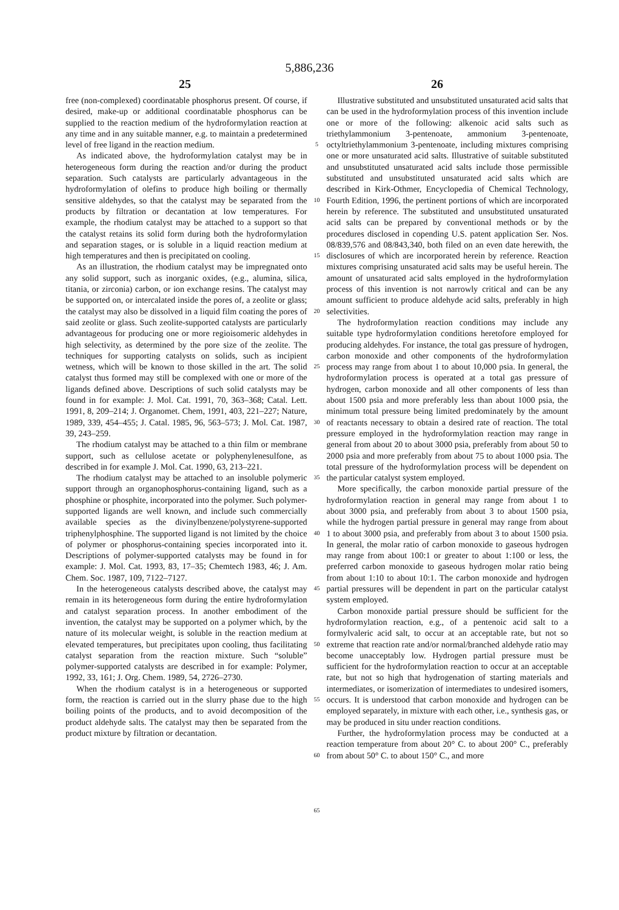5,886,236
25 26
free (non-complexed) coordinatable phosphorus present. Of course, if desired, make-up or additional coordinatable phosphorus can be supplied to the reaction medium of the hydroformylation reaction at any time and in any suitable manner, e.g. to maintain a predetermined level of free ligand in the reaction medium.
As indicated above, the hydroformylation catalyst may be in heterogeneous form during the reaction and/or during the product separation. Such catalysts are particularly advantageous in the hydroformylation of olefins to produce high boiling or thermally sensitive aldehydes, so that the catalyst may be separated from the products by filtration or decantation at low temperatures. For example, the rhodium catalyst may be attached to a support so that the catalyst retains its solid form during both the hydroformylation and separation stages, or is soluble in a liquid reaction medium at high temperatures and then is precipitated on cooling.
As an illustration, the rhodium catalyst may be impregnated onto any solid support, such as inorganic oxides, (e.g., alumina, silica, titania, or zirconia) carbon, or ion exchange resins. The catalyst may be supported on, or intercalated inside the pores of, a zeolite or glass; the catalyst may also be dissolved in a liquid film coating the pores of said zeolite or glass. Such zeolite-supported catalysts are particularly advantageous for producing one or more regioisomeric aldehydes in high selectivity, as determined by the pore size of the zeolite. The techniques for supporting catalysts on solids, such as incipient wetness, which will be known to those skilled in the art. The solid catalyst thus formed may still be complexed with one or more of the ligands defined above. Descriptions of such solid catalysts may be found in for example: J. Mol. Cat. 1991, 70, 363–368; Catal. Lett. 1991, 8, 209–214; J. Organomet. Chem, 1991, 403, 221–227; Nature, 1989, 339, 454–455; J. Catal. 1985, 96, 563–573; J. Mol. Cat. 1987, 39, 243–259.
The rhodium catalyst may be attached to a thin film or membrane support, such as cellulose acetate or polyphenylenesulfone, as described in for example J. Mol. Cat. 1990, 63, 213–221.
The rhodium catalyst may be attached to an insoluble polymeric support through an organophosphorus-containing ligand, such as a phosphine or phosphite, incorporated into the polymer. Such polymer-supported ligands are well known, and include such commercially available species as the divinylbenzene/polystyrene-supported triphenylphosphine. The supported ligand is not limited by the choice of polymer or phosphorus-containing species incorporated into it. Descriptions of polymer-supported catalysts may be found in for example: J. Mol. Cat. 1993, 83, 17–35; Chemtech 1983, 46; J. Am. Chem. Soc. 1987, 109, 7122–7127.
In the heterogeneous catalysts described above, the catalyst may remain in its heterogeneous form during the entire hydroformylation and catalyst separation process. In another embodiment of the invention, the catalyst may be supported on a polymer which, by the nature of its molecular weight, is soluble in the reaction medium at elevated temperatures, but precipitates upon cooling, thus facilitating catalyst separation from the reaction mixture. Such “soluble” polymer-supported catalysts are described in for example: Polymer, 1992, 33, 161; J. Org. Chem. 1989, 54, 2726–2730.
When the rhodium catalyst is in a heterogeneous or supported form, the reaction is carried out in the slurry phase due to the high boiling points of the products, and to avoid decomposition of the product aldehyde salts. The catalyst may then be separated from the product mixture by filtration or decantation.
5
10
15
20
25
30
35
40
45
50
55
60
65
Illustrative substituted and unsubstituted unsaturated acid salts that can be used in the hydroformylation process of this invention include one or more of the following: alkenoic acid salts such as triethylammonium 3-pentenoate, ammonium 3-pentenoate, octyltriethylammonium 3-pentenoate, including mixtures comprising one or more unsaturated acid salts. Illustrative of suitable substituted and unsubstituted unsaturated acid salts include those permissible substituted and unsubstituted unsaturated acid salts which are described in Kirk-Othmer, Encyclopedia of Chemical Technology, Fourth Edition, 1996, the pertinent portions of which are incorporated herein by reference. The substituted and unsubstituted unsaturated acid salts can be prepared by conventional methods or by the procedures disclosed in copending U.S. patent application Ser. Nos. 08/839,576 and 08/843,340, both filed on an even date herewith, the disclosures of which are incorporated herein by reference. Reaction mixtures comprising unsaturated acid salts may be useful herein. The amount of unsaturated acid salts employed in the hydroformylation process of this invention is not narrowly critical and can be any amount sufficient to produce aldehyde acid salts, preferably in high selectivities.
The hydroformylation reaction conditions may include any suitable type hydroformylation conditions heretofore employed for producing aldehydes. For instance, the total gas pressure of hydrogen, carbon monoxide and other components of the hydroformylation process may range from about 1 to about 10,000 psia. In general, the hydroformylation process is operated at a total gas pressure of hydrogen, carbon monoxide and all other components of less than about 1500 psia and more preferably less than about 1000 psia, the minimum total pressure being limited predominately by the amount of reactants necessary to obtain a desired rate of reaction. The total pressure employed in the hydroformylation reaction may range in general from about 20 to about 3000 psia, preferably from about 50 to 2000 psia and more preferably from about 75 to about 1000 psia. The total pressure of the hydroformylation process will be dependent on the particular catalyst system employed.
More specifically, the carbon monoxide partial pressure of the hydroformylation reaction in general may range from about 1 to about 3000 psia, and preferably from about 3 to about 1500 psia, while the hydrogen partial pressure in general may range from about 1 to about 3000 psia, and preferably from about 3 to about 1500 psia. In general, the molar ratio of carbon monoxide to gaseous hydrogen may range from about 100:1 or greater to about 1:100 or less, the preferred carbon monoxide to gaseous hydrogen molar ratio being from about 1:10 to about 10:1. The carbon monoxide and hydrogen partial pressures will be dependent in part on the particular catalyst system employed.
Carbon monoxide partial pressure should be sufficient for the hydroformylation reaction, e.g., of a pentenoic acid salt to a formylvaleric acid salt, to occur at an acceptable rate, but not so extreme that reaction rate and/or normal/branched aldehyde ratio may become unacceptably low. Hydrogen partial pressure must be sufficient for the hydroformylation reaction to occur at an acceptable rate, but not so high that hydrogenation of starting materials and intermediates, or isomerization of intermediates to undesired isomers, occurs. It is understood that carbon monoxide and hydrogen can be employed separately, in mixture with each other, i.e., synthesis gas, or may be produced in situ under reaction conditions.
Further, the hydroformylation process may be conducted at a reaction temperature from about 20° C. to about 200° C., preferably from about 50° C. to about 150° C., and more